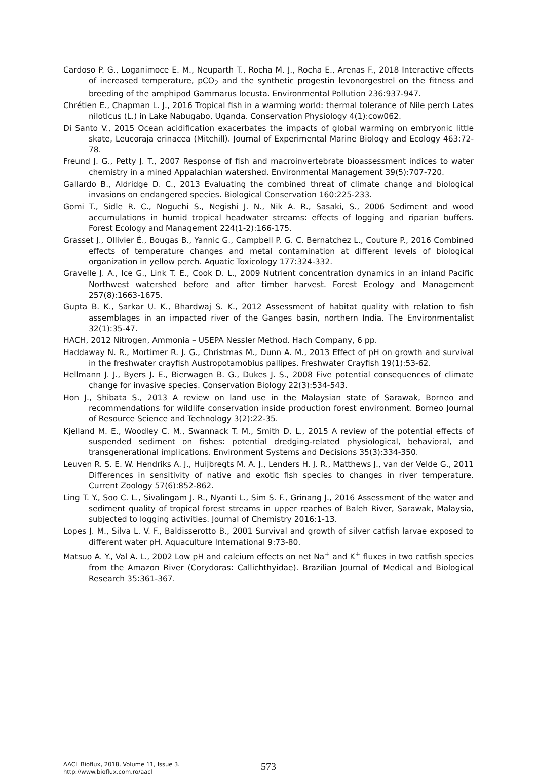Cardoso P. G., Loganimoce E. M., Neuparth T., Rocha M. J., Rocha E., Arenas F., 2018 Interactive effects of increased temperature, pCO<sub>2</sub> and the synthetic progestin levonorgestrel on the fitness and breeding of the amphipod Gammarus locusta. Environmental Pollution 236:937-947.
Chrétien E., Chapman L. J., 2016 Tropical fish in a warming world: thermal tolerance of Nile perch Lates niloticus (L.) in Lake Nabugabo, Uganda. Conservation Physiology 4(1):cow062.
Di Santo V., 2015 Ocean acidification exacerbates the impacts of global warming on embryonic little skate, Leucoraja erinacea (Mitchill). Journal of Experimental Marine Biology and Ecology 463:72-78.
Freund J. G., Petty J. T., 2007 Response of fish and macroinvertebrate bioassessment indices to water chemistry in a mined Appalachian watershed. Environmental Management 39(5):707-720.
Gallardo B., Aldridge D. C., 2013 Evaluating the combined threat of climate change and biological invasions on endangered species. Biological Conservation 160:225-233.
Gomi T., Sidle R. C., Noguchi S., Negishi J. N., Nik A. R., Sasaki, S., 2006 Sediment and wood accumulations in humid tropical headwater streams: effects of logging and riparian buffers. Forest Ecology and Management 224(1-2):166-175.
Grasset J., Ollivier É., Bougas B., Yannic G., Campbell P. G. C. Bernatchez L., Couture P., 2016 Combined effects of temperature changes and metal contamination at different levels of biological organization in yellow perch. Aquatic Toxicology 177:324-332.
Gravelle J. A., Ice G., Link T. E., Cook D. L., 2009 Nutrient concentration dynamics in an inland Pacific Northwest watershed before and after timber harvest. Forest Ecology and Management 257(8):1663-1675.
Gupta B. K., Sarkar U. K., Bhardwaj S. K., 2012 Assessment of habitat quality with relation to fish assemblages in an impacted river of the Ganges basin, northern India. The Environmentalist 32(1):35-47.
HACH, 2012 Nitrogen, Ammonia – USEPA Nessler Method. Hach Company, 6 pp.
Haddaway N. R., Mortimer R. J. G., Christmas M., Dunn A. M., 2013 Effect of pH on growth and survival in the freshwater crayfish Austropotamobius pallipes. Freshwater Crayfish 19(1):53-62.
Hellmann J. J., Byers J. E., Bierwagen B. G., Dukes J. S., 2008 Five potential consequences of climate change for invasive species. Conservation Biology 22(3):534-543.
Hon J., Shibata S., 2013 A review on land use in the Malaysian state of Sarawak, Borneo and recommendations for wildlife conservation inside production forest environment. Borneo Journal of Resource Science and Technology 3(2):22-35.
Kjelland M. E., Woodley C. M., Swannack T. M., Smith D. L., 2015 A review of the potential effects of suspended sediment on fishes: potential dredging-related physiological, behavioral, and transgenerational implications. Environment Systems and Decisions 35(3):334-350.
Leuven R. S. E. W. Hendriks A. J., Huijbregts M. A. J., Lenders H. J. R., Matthews J., van der Velde G., 2011 Differences in sensitivity of native and exotic fish species to changes in river temperature. Current Zoology 57(6):852-862.
Ling T. Y., Soo C. L., Sivalingam J. R., Nyanti L., Sim S. F., Grinang J., 2016 Assessment of the water and sediment quality of tropical forest streams in upper reaches of Baleh River, Sarawak, Malaysia, subjected to logging activities. Journal of Chemistry 2016:1-13.
Lopes J. M., Silva L. V. F., Baldisserotto B., 2001 Survival and growth of silver catfish larvae exposed to different water pH. Aquaculture International 9:73-80.
Matsuo A. Y., Val A. L., 2002 Low pH and calcium effects on net Na<sup>+</sup> and K<sup>+</sup> fluxes in two catfish species from the Amazon River (Corydoras: Callichthyidae). Brazilian Journal of Medical and Biological Research 35:361-367.
AACL Bioflux, 2018, Volume 11, Issue 3.
http://www.bioflux.com.ro/aacl
573